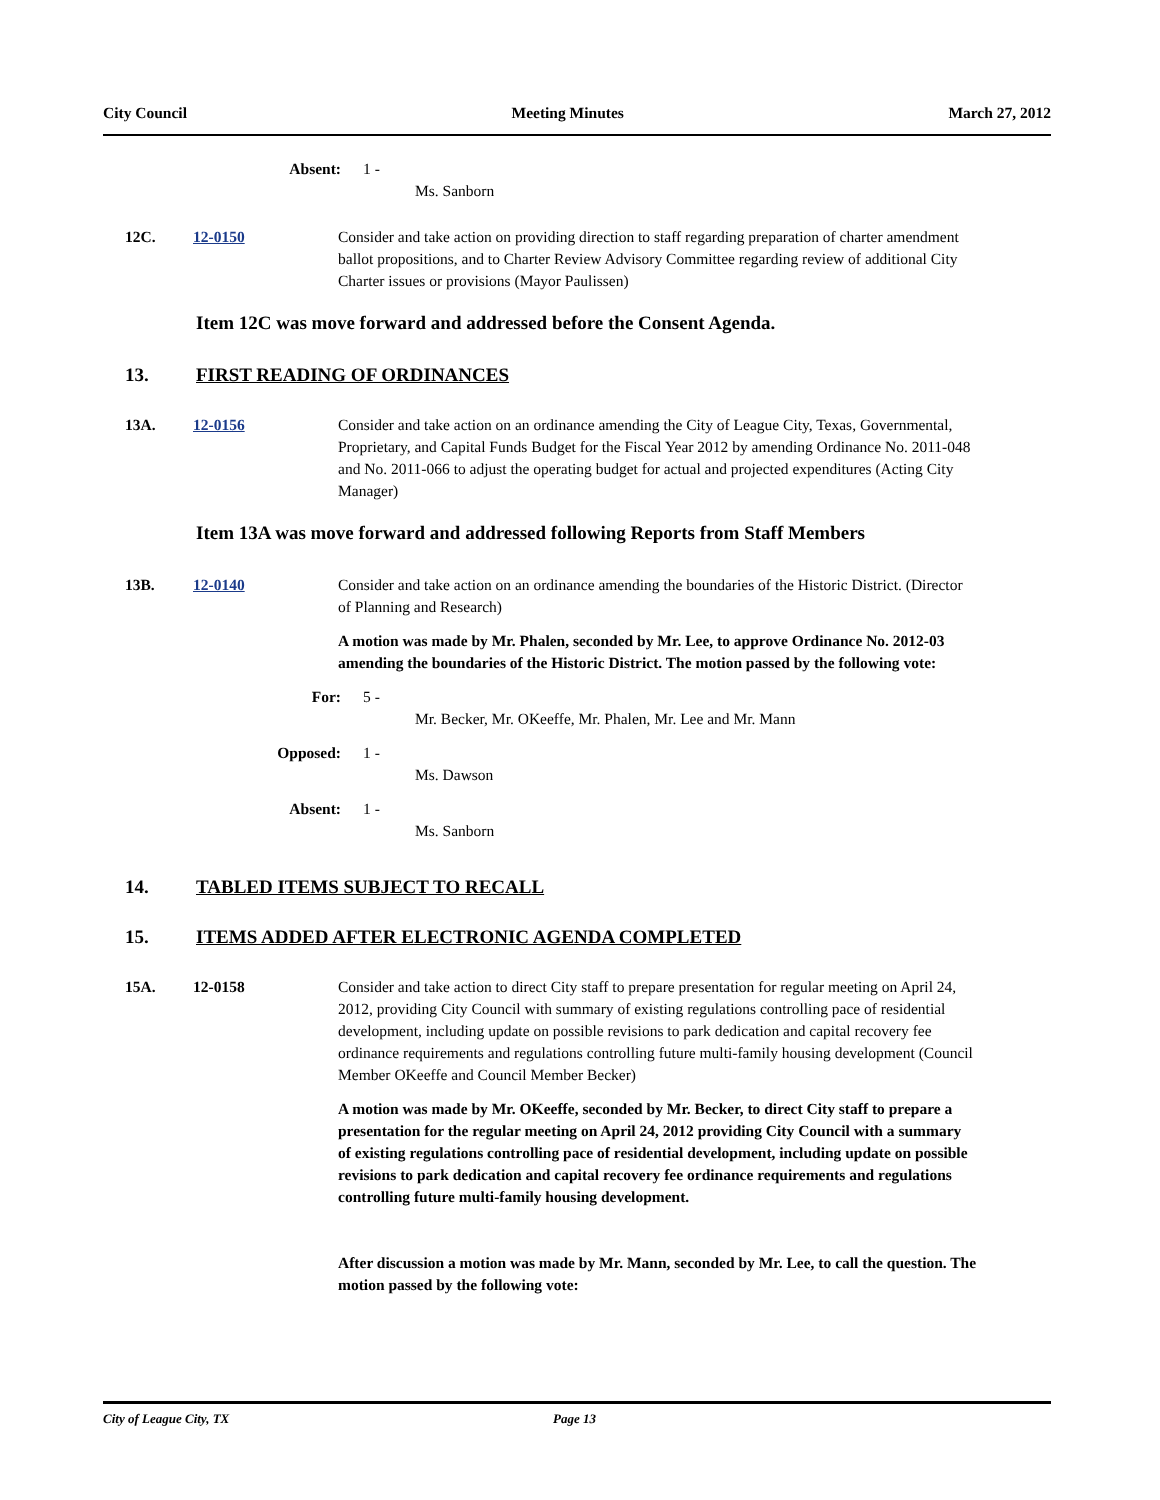City Council Meeting Minutes March 27, 2012
Absent: 1 -
Ms. Sanborn
12C. 12-0150 Consider and take action on providing direction to staff regarding preparation of charter amendment ballot propositions, and to Charter Review Advisory Committee regarding review of additional City Charter issues or provisions (Mayor Paulissen)
Item 12C was move forward and addressed before the Consent Agenda.
13. FIRST READING OF ORDINANCES
13A. 12-0156 Consider and take action on an ordinance amending the City of League City, Texas, Governmental, Proprietary, and Capital Funds Budget for the Fiscal Year 2012 by amending Ordinance No. 2011-048 and No. 2011-066 to adjust the operating budget for actual and projected expenditures (Acting City Manager)
Item 13A was move forward and addressed following Reports from Staff Members
13B. 12-0140 Consider and take action on an ordinance amending the boundaries of the Historic District. (Director of Planning and Research)
A motion was made by Mr. Phalen, seconded by Mr. Lee, to approve Ordinance No. 2012-03 amending the boundaries of the Historic District. The motion passed by the following vote:
For: 5 -
Mr. Becker, Mr. OKeeffe, Mr. Phalen, Mr. Lee and Mr. Mann
Opposed: 1 -
Ms. Dawson
Absent: 1 -
Ms. Sanborn
14. TABLED ITEMS SUBJECT TO RECALL
15. ITEMS ADDED AFTER ELECTRONIC AGENDA COMPLETED
15A. 12-0158 Consider and take action to direct City staff to prepare presentation for regular meeting on April 24, 2012, providing City Council with summary of existing regulations controlling pace of residential development, including update on possible revisions to park dedication and capital recovery fee ordinance requirements and regulations controlling future multi-family housing development (Council Member OKeeffe and Council Member Becker)
A motion was made by Mr. OKeeffe, seconded by Mr. Becker, to direct City staff to prepare a presentation for the regular meeting on April 24, 2012 providing City Council with a summary of existing regulations controlling pace of residential development, including update on possible revisions to park dedication and capital recovery fee ordinance requirements and regulations controlling future multi-family housing development.
After discussion a motion was made by Mr. Mann, seconded by Mr. Lee, to call the question. The motion passed by the following vote:
City of League City, TX Page 13